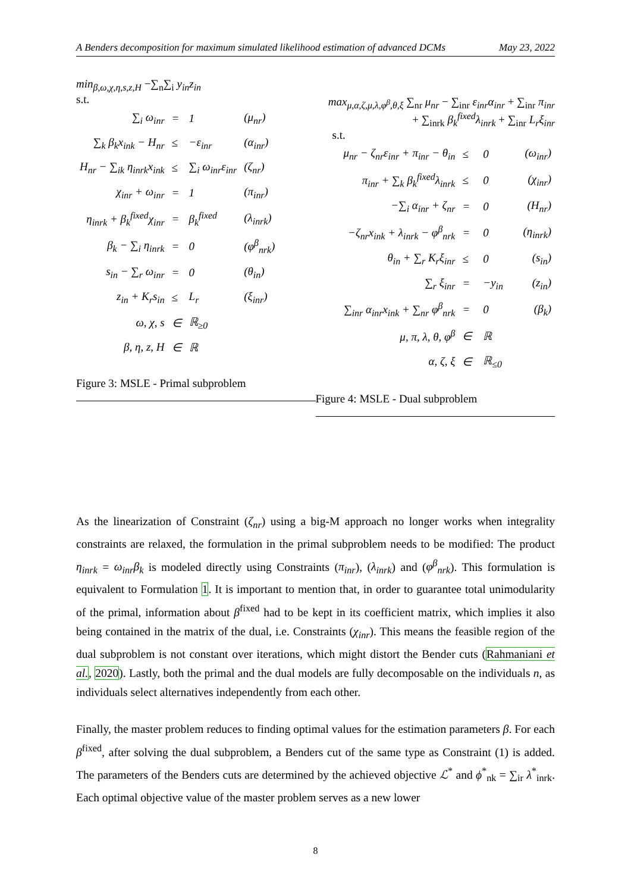A Benders decomposition for maximum simulated likelihood estimation of advanced DCMs May 23, 2022
min<sub>β,ω,χ,η,s,z,H</sub> −∑<sub>n</sub>∑<sub>i</sub> y<sub>in</sub>z<sub>in</sub>
s.t.
| ∑<sub>i</sub> ω<sub>inr</sub> | = | 1 | (μ<sub>nr</sub>) |
| ∑<sub>k</sub> β<sub>k</sub>x<sub>ink</sub> − H<sub>nr</sub> | ≤ | −ε<sub>inr</sub> | (α<sub>inr</sub>) |
| H<sub>nr</sub> − ∑<sub>ik</sub> η<sub>inrk</sub>x<sub>ink</sub> | ≤ | ∑<sub>i</sub> ω<sub>inr</sub>ε<sub>inr</sub> | (ζ<sub>nr</sub>) |
| χ<sub>inr</sub> + ω<sub>inr</sub> | = | 1 | (π<sub>inr</sub>) |
| η<sub>inrk</sub> + β<sub>k</sub><sup>fixed</sup>χ<sub>inr</sub> | = | β<sub>k</sub><sup>fixed</sup> | (λ<sub>inrk</sub>) |
| β<sub>k</sub> − ∑<sub>i</sub> η<sub>inrk</sub> | = | 0 | (φ<sup>β</sup><sub>nrk</sub>) |
| s<sub>in</sub> − ∑<sub>r</sub> ω<sub>inr</sub> | = | 0 | (θ<sub>in</sub>) |
| z<sub>in</sub> + K<sub>r</sub>s<sub>in</sub> | ≤ | L<sub>r</sub> | (ξ<sub>inr</sub>) |
| ω, χ, s | ∈ | ℝ<sub>≥0</sub> | |
| β, η, z, H | ∈ | ℝ | |
Figure 3: MSLE - Primal subproblem
max<sub>μ,α,ζ,μ,λ,φ<sup>β</sup>,θ,ξ</sub> ∑<sub>nr</sub> μ<sub>nr</sub> − ∑<sub>inr</sub> ε<sub>inr</sub>α<sub>inr</sub> + ∑<sub>inr</sub> π<sub>inr</sub>
+ ∑<sub>inrk</sub> β<sub>k</sub><sup>fixed</sup>λ<sub>inrk</sub> + ∑<sub>inr</sub> L<sub>r</sub>ξ<sub>inr</sub>
s.t.
| μ<sub>nr</sub> − ζ<sub>nr</sub>ε<sub>inr</sub> + π<sub>inr</sub> − θ<sub>in</sub> | ≤ | 0 | (ω<sub>inr</sub>) |
| π<sub>inr</sub> + ∑<sub>k</sub> β<sub>k</sub><sup>fixed</sup>λ<sub>inrk</sub> | ≤ | 0 | (χ<sub>inr</sub>) |
| −∑<sub>i</sub> α<sub>inr</sub> + ζ<sub>nr</sub> | = | 0 | (H<sub>nr</sub>) |
| −ζ<sub>nr</sub>x<sub>ink</sub> + λ<sub>inrk</sub> − φ<sup>β</sup><sub>nrk</sub> | = | 0 | (η<sub>inrk</sub>) |
| θ<sub>in</sub> + ∑<sub>r</sub> K<sub>r</sub>ξ<sub>inr</sub> | ≤ | 0 | (s<sub>in</sub>) |
| ∑<sub>r</sub> ξ<sub>inr</sub> | = | −y<sub>in</sub> | (z<sub>in</sub>) |
| ∑<sub>inr</sub> α<sub>inr</sub>x<sub>ink</sub> + ∑<sub>nr</sub> φ<sup>β</sup><sub>nrk</sub> | = | 0 | (β<sub>k</sub>) |
| μ, π, λ, θ, φ<sup>β</sup> | ∈ | ℝ | |
| α, ζ, ξ | ∈ | ℝ<sub>≤0</sub> | |
Figure 4: MSLE - Dual subproblem
As the linearization of Constraint (ζ<sub>nr</sub>) using a big-M approach no longer works when integrality constraints are relaxed, the formulation in the primal subproblem needs to be modified: The product η<sub>inrk</sub> = ω<sub>inr</sub>β<sub>k</sub> is modeled directly using Constraints (π<sub>inr</sub>), (λ<sub>inrk</sub>) and (φ<sup>β</sup><sub>nrk</sub>). This formulation is equivalent to Formulation 1. It is important to mention that, in order to guarantee total unimodularity of the primal, information about β<sup>fixed</sup> had to be kept in its coefficient matrix, which implies it also being contained in the matrix of the dual, i.e. Constraints (χ<sub>inr</sub>). This means the feasible region of the dual subproblem is not constant over iterations, which might distort the Bender cuts (Rahmaniani et al., 2020). Lastly, both the primal and the dual models are fully decomposable on the individuals n, as individuals select alternatives independently from each other.
Finally, the master problem reduces to finding optimal values for the estimation parameters β. For each β<sup>fixed</sup>, after solving the dual subproblem, a Benders cut of the same type as Constraint (1) is added. The parameters of the Benders cuts are determined by the achieved objective ℒ<sup>*</sup> and ϕ<sup>*</sup><sub>nk</sub> = ∑<sub>ir</sub> λ<sup>*</sup><sub>inrk</sub>. Each optimal objective value of the master problem serves as a new lower
8